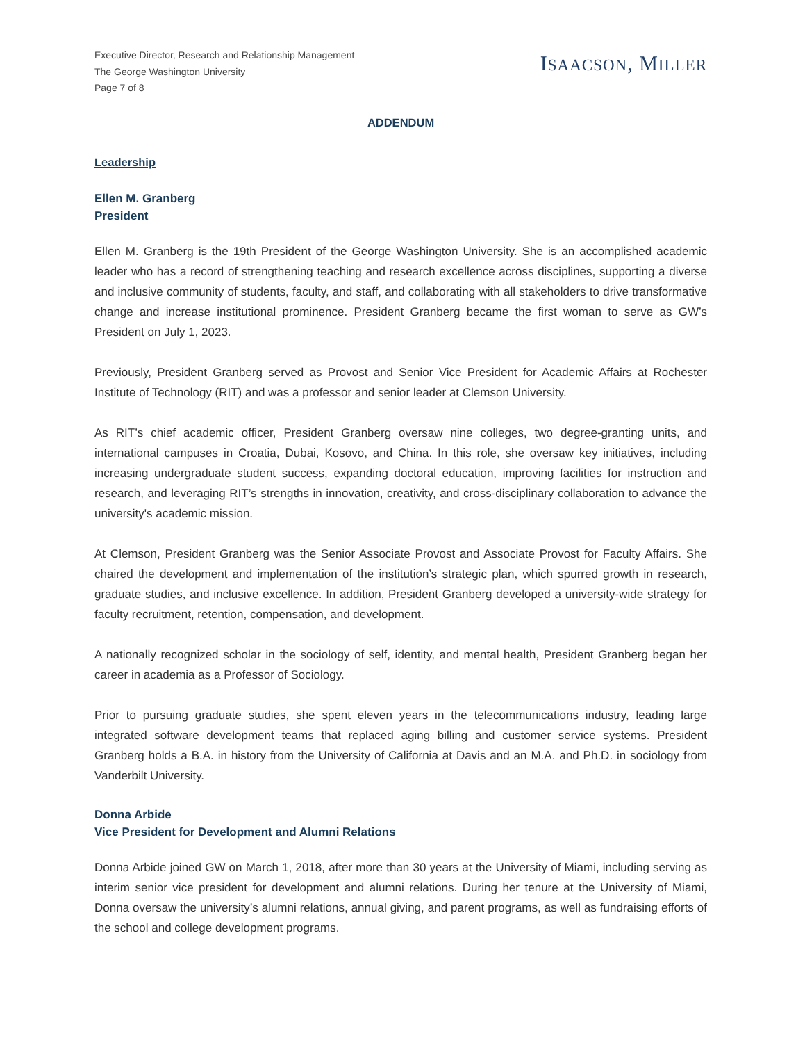Executive Director, Research and Relationship Management
The George Washington University
Page 7 of 8
ISAACSON, MILLER
ADDENDUM
Leadership
Ellen M. Granberg
President
Ellen M. Granberg is the 19th President of the George Washington University. She is an accomplished academic leader who has a record of strengthening teaching and research excellence across disciplines, supporting a diverse and inclusive community of students, faculty, and staff, and collaborating with all stakeholders to drive transformative change and increase institutional prominence. President Granberg became the first woman to serve as GW’s President on July 1, 2023.
Previously, President Granberg served as Provost and Senior Vice President for Academic Affairs at Rochester Institute of Technology (RIT) and was a professor and senior leader at Clemson University.
As RIT’s chief academic officer, President Granberg oversaw nine colleges, two degree-granting units, and international campuses in Croatia, Dubai, Kosovo, and China. In this role, she oversaw key initiatives, including increasing undergraduate student success, expanding doctoral education, improving facilities for instruction and research, and leveraging RIT’s strengths in innovation, creativity, and cross-disciplinary collaboration to advance the university's academic mission.
At Clemson, President Granberg was the Senior Associate Provost and Associate Provost for Faculty Affairs. She chaired the development and implementation of the institution’s strategic plan, which spurred growth in research, graduate studies, and inclusive excellence. In addition, President Granberg developed a university-wide strategy for faculty recruitment, retention, compensation, and development.
A nationally recognized scholar in the sociology of self, identity, and mental health, President Granberg began her career in academia as a Professor of Sociology.
Prior to pursuing graduate studies, she spent eleven years in the telecommunications industry, leading large integrated software development teams that replaced aging billing and customer service systems. President Granberg holds a B.A. in history from the University of California at Davis and an M.A. and Ph.D. in sociology from Vanderbilt University.
Donna Arbide
Vice President for Development and Alumni Relations
Donna Arbide joined GW on March 1, 2018, after more than 30 years at the University of Miami, including serving as interim senior vice president for development and alumni relations. During her tenure at the University of Miami, Donna oversaw the university’s alumni relations, annual giving, and parent programs, as well as fundraising efforts of the school and college development programs.